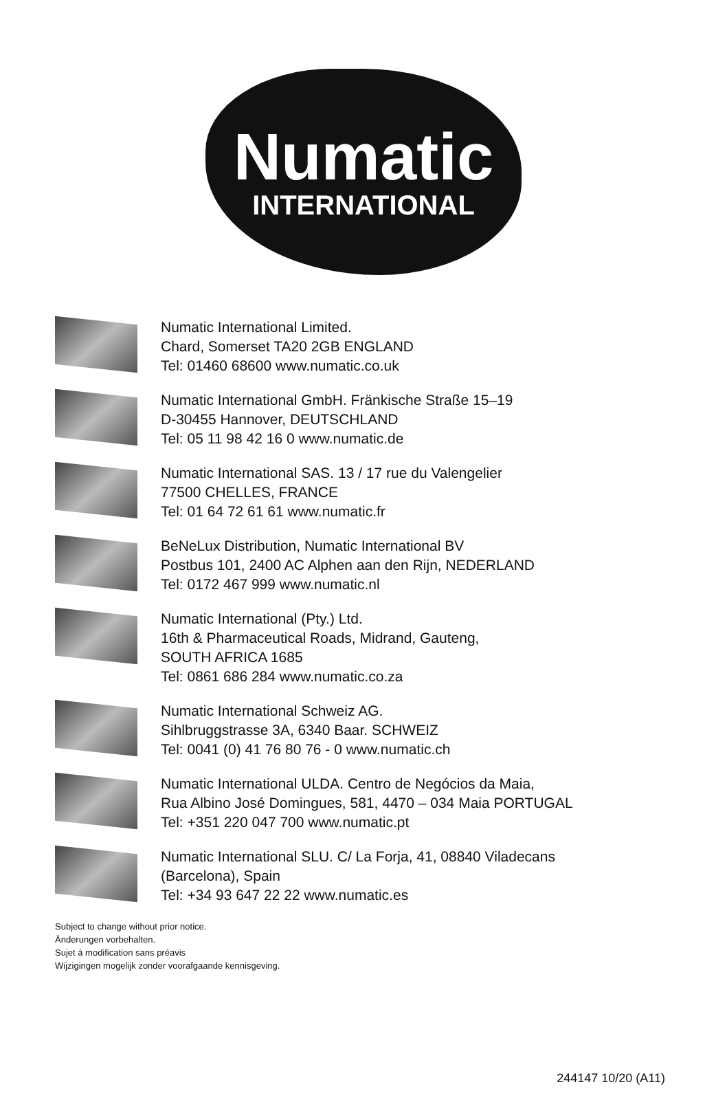Numatic
INTERNATIONAL
Numatic International Limited.
Chard, Somerset TA20 2GB ENGLAND
Tel: 01460 68600 www.numatic.co.uk
Numatic International GmbH. Fränkische Straße 15–19
D-30455 Hannover, DEUTSCHLAND
Tel: 05 11 98 42 16 0 www.numatic.de
Numatic International SAS. 13 / 17 rue du Valengelier
77500 CHELLES, FRANCE
Tel: 01 64 72 61 61 www.numatic.fr
BeNeLux Distribution, Numatic International BV
Postbus 101, 2400 AC Alphen aan den Rijn, NEDERLAND
Tel: 0172 467 999 www.numatic.nl
Numatic International (Pty.) Ltd.
16th & Pharmaceutical Roads, Midrand, Gauteng,
SOUTH AFRICA 1685
Tel: 0861 686 284 www.numatic.co.za
Numatic International Schweiz AG.
Sihlbruggstrasse 3A, 6340 Baar. SCHWEIZ
Tel: 0041 (0) 41 76 80 76 - 0 www.numatic.ch
Numatic International ULDA. Centro de Negócios da Maia,
Rua Albino José Domingues, 581, 4470 – 034 Maia PORTUGAL
Tel: +351 220 047 700 www.numatic.pt
Numatic International SLU. C/ La Forja, 41, 08840 Viladecans
(Barcelona), Spain
Tel: +34 93 647 22 22 www.numatic.es
Subject to change without prior notice.
Änderungen vorbehalten.
Sujet à modification sans préavis
Wijzigingen mogelijk zonder voorafgaande kennisgeving.
244147 10/20 (A11)